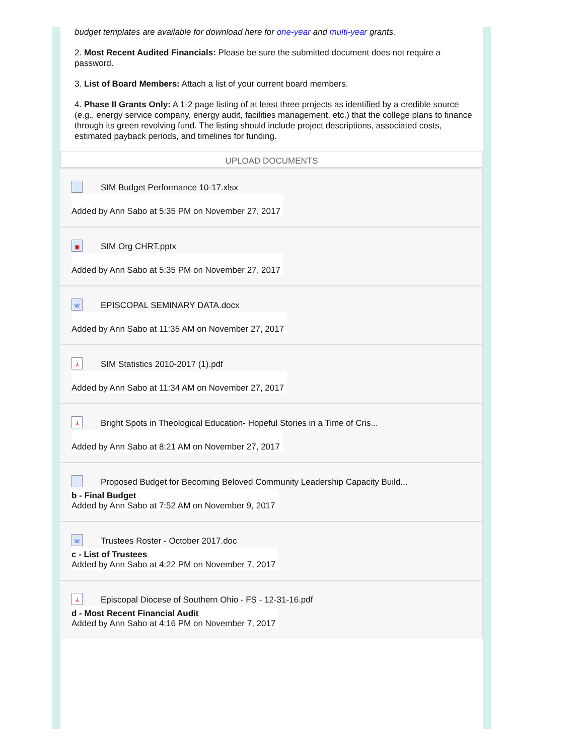budget templates are available for download here for one-year and multi-year grants.
2. Most Recent Audited Financials: Please be sure the submitted document does not require a password.
3. List of Board Members: Attach a list of your current board members.
4. Phase II Grants Only: A 1-2 page listing of at least three projects as identified by a credible source (e.g., energy service company, energy audit, facilities management, etc.) that the college plans to finance through its green revolving fund. The listing should include project descriptions, associated costs, estimated payback periods, and timelines for funding.
UPLOAD DOCUMENTS
SIM Budget Performance 10-17.xlsx
Added by Ann Sabo at 5:35 PM on November 27, 2017
▣ SIM Org CHRT.pptx
Added by Ann Sabo at 5:35 PM on November 27, 2017
W EPISCOPAL SEMINARY DATA.docx
Added by Ann Sabo at 11:35 AM on November 27, 2017
⅄ SIM Statistics 2010-2017 (1).pdf
Added by Ann Sabo at 11:34 AM on November 27, 2017
⅄ Bright Spots in Theological Education- Hopeful Stories in a Time of Cris...
Added by Ann Sabo at 8:21 AM on November 27, 2017
Proposed Budget for Becoming Beloved Community Leadership Capacity Build...
b - Final Budget
Added by Ann Sabo at 7:52 AM on November 9, 2017
W Trustees Roster - October 2017.doc
c - List of Trustees
Added by Ann Sabo at 4:22 PM on November 7, 2017
⅄ Episcopal Diocese of Southern Ohio - FS - 12-31-16.pdf
d - Most Recent Financial Audit
Added by Ann Sabo at 4:16 PM on November 7, 2017